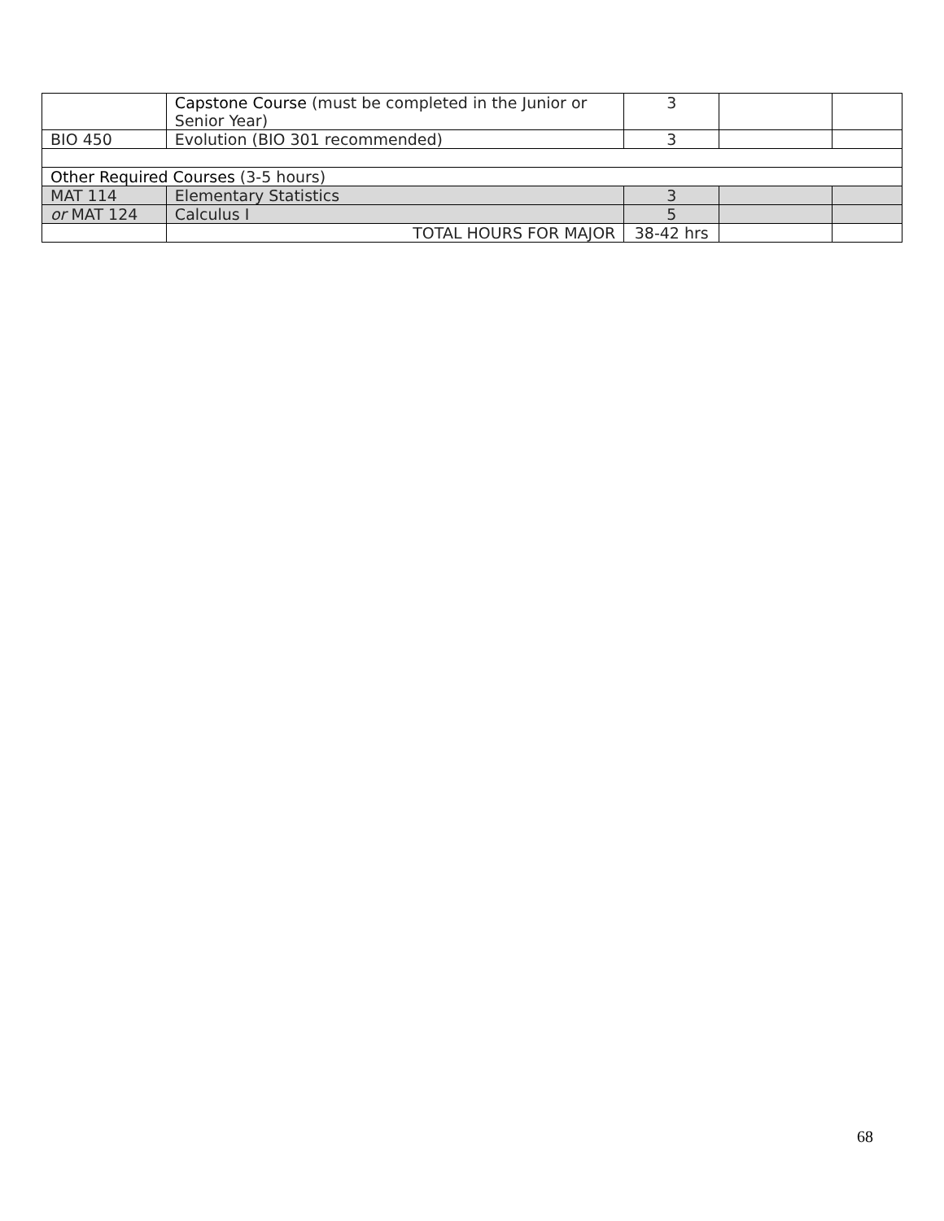| | Capstone Course (must be completed in the Junior or Senior Year) | 3 | | |
| BIO 450 | Evolution (BIO 301 recommended) | 3 | | |
| Other Required Courses (3-5 hours) | | | | |
| MAT 114 | Elementary Statistics | 3 | | |
| or MAT 124 | Calculus I | 5 | | |
| | TOTAL HOURS FOR MAJOR | 38-42 hrs | | |
68